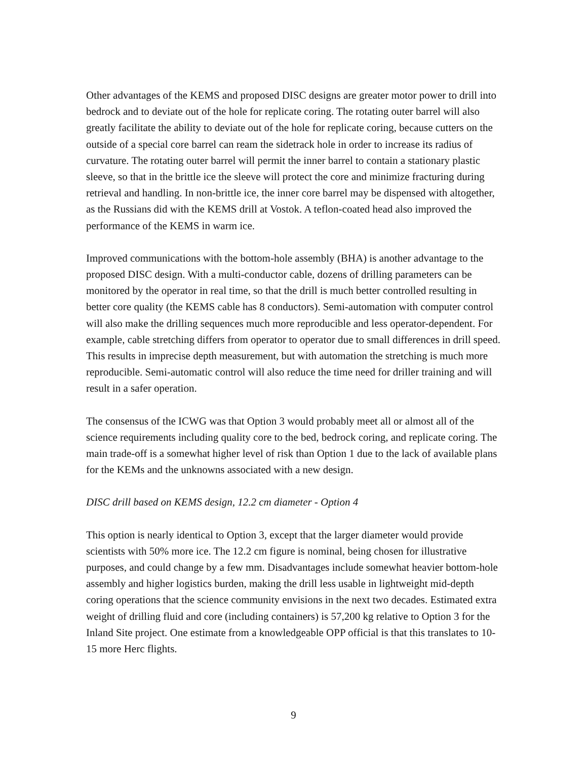Other advantages of the KEMS and proposed DISC designs are greater motor power to drill into bedrock and to deviate out of the hole for replicate coring. The rotating outer barrel will also greatly facilitate the ability to deviate out of the hole for replicate coring, because cutters on the outside of a special core barrel can ream the sidetrack hole in order to increase its radius of curvature. The rotating outer barrel will permit the inner barrel to contain a stationary plastic sleeve, so that in the brittle ice the sleeve will protect the core and minimize fracturing during retrieval and handling. In non-brittle ice, the inner core barrel may be dispensed with altogether, as the Russians did with the KEMS drill at Vostok. A teflon-coated head also improved the performance of the KEMS in warm ice.
Improved communications with the bottom-hole assembly (BHA) is another advantage to the proposed DISC design. With a multi-conductor cable, dozens of drilling parameters can be monitored by the operator in real time, so that the drill is much better controlled resulting in better core quality (the KEMS cable has 8 conductors). Semi-automation with computer control will also make the drilling sequences much more reproducible and less operator-dependent. For example, cable stretching differs from operator to operator due to small differences in drill speed. This results in imprecise depth measurement, but with automation the stretching is much more reproducible. Semi-automatic control will also reduce the time need for driller training and will result in a safer operation.
The consensus of the ICWG was that Option 3 would probably meet all or almost all of the science requirements including quality core to the bed, bedrock coring, and replicate coring. The main trade-off is a somewhat higher level of risk than Option 1 due to the lack of available plans for the KEMs and the unknowns associated with a new design.
DISC drill based on KEMS design, 12.2 cm diameter - Option 4
This option is nearly identical to Option 3, except that the larger diameter would provide scientists with 50% more ice. The 12.2 cm figure is nominal, being chosen for illustrative purposes, and could change by a few mm. Disadvantages include somewhat heavier bottom-hole assembly and higher logistics burden, making the drill less usable in lightweight mid-depth coring operations that the science community envisions in the next two decades. Estimated extra weight of drilling fluid and core (including containers) is 57,200 kg relative to Option 3 for the Inland Site project. One estimate from a knowledgeable OPP official is that this translates to 10-15 more Herc flights.
9